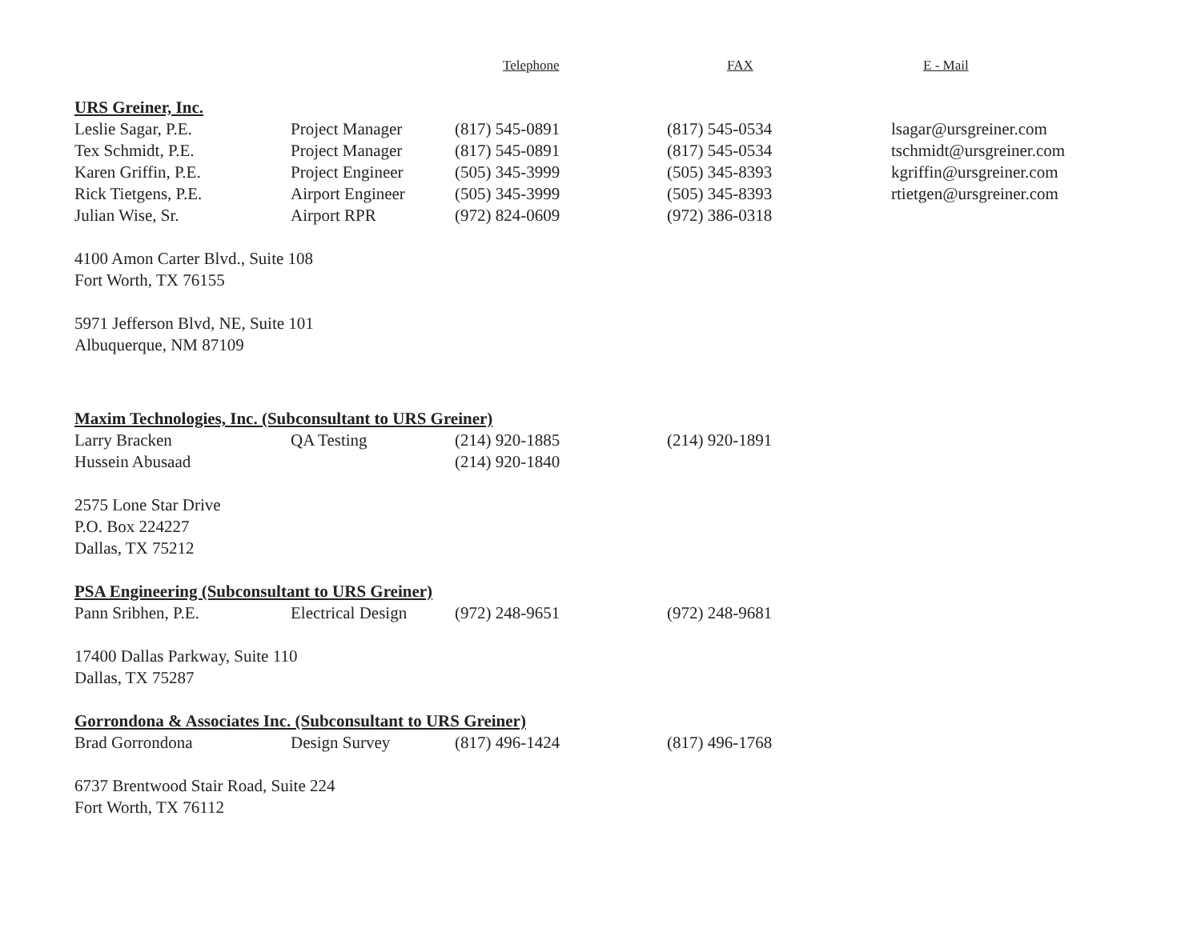| | | Telephone | FAX | E - Mail |
| --- | --- | --- | --- | --- |
| URS Greiner, Inc. | | | | |
| Leslie Sagar, P.E. | Project Manager | (817) 545-0891 | (817) 545-0534 | lsagar@ursgreiner.com |
| Tex Schmidt, P.E. | Project Manager | (817) 545-0891 | (817) 545-0534 | tschmidt@ursgreiner.com |
| Karen Griffin, P.E. | Project Engineer | (505) 345-3999 | (505) 345-8393 | kgriffin@ursgreiner.com |
| Rick Tietgens, P.E. | Airport Engineer | (505) 345-3999 | (505) 345-8393 | rtietgen@ursgreiner.com |
| Julian Wise, Sr. | Airport RPR | (972) 824-0609 | (972) 386-0318 | |
| 4100 Amon Carter Blvd., Suite 108 | | | | |
| Fort Worth, TX 76155 | | | | |
| 5971 Jefferson Blvd, NE, Suite 101 | | | | |
| Albuquerque, NM 87109 | | | | |
| Maxim Technologies, Inc. (Subconsultant to URS Greiner) | | | | |
| Larry Bracken | QA Testing | (214) 920-1885 | (214) 920-1891 | |
| Hussein Abusaad | | (214) 920-1840 | | |
| 2575 Lone Star Drive | | | | |
| P.O. Box 224227 | | | | |
| Dallas, TX 75212 | | | | |
| PSA Engineering (Subconsultant to URS Greiner) | | | | |
| Pann Sribhen, P.E. | Electrical Design | (972) 248-9651 | (972) 248-9681 | |
| 17400 Dallas Parkway, Suite 110 | | | | |
| Dallas, TX 75287 | | | | |
| Gorrondona & Associates Inc. (Subconsultant to URS Greiner) | | | | |
| Brad Gorrondona | Design Survey | (817) 496-1424 | (817) 496-1768 | |
| 6737 Brentwood Stair Road, Suite 224 | | | | |
| Fort Worth, TX 76112 | | | | |